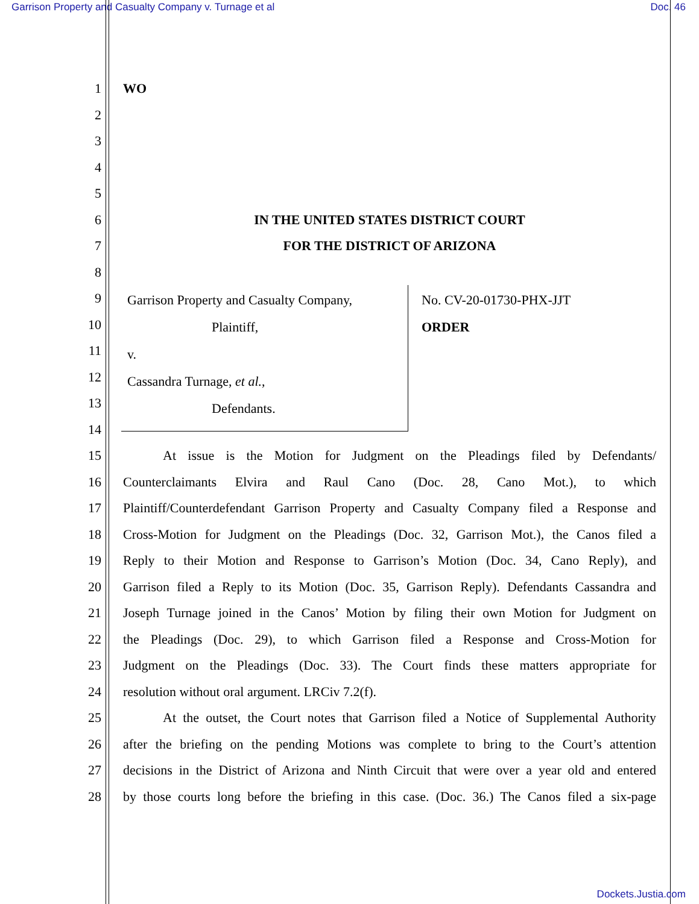Garrison Property and Casualty Company v. Turnage et al Doc. 46
1 WO
2
3
4
5
6 IN THE UNITED STATES DISTRICT COURT
7 FOR THE DISTRICT OF ARIZONA
8
9
10
11
12
13
14
Garrison Property and Casualty Company,
Plaintiff,
v.
Cassandra Turnage, et al.,
Defendants.
No. CV-20-01730-PHX-JJT
ORDER
15   At issue is the Motion for Judgment on the Pleadings filed by Defendants/
16 Counterclaimants Elvira and Raul Cano (Doc. 28, Cano Mot.), to which
17 Plaintiff/Counterdefendant Garrison Property and Casualty Company filed a Response and
18 Cross-Motion for Judgment on the Pleadings (Doc. 32, Garrison Mot.), the Canos filed a
19 Reply to their Motion and Response to Garrison’s Motion (Doc. 34, Cano Reply), and
20 Garrison filed a Reply to its Motion (Doc. 35, Garrison Reply). Defendants Cassandra and
21 Joseph Turnage joined in the Canos’ Motion by filing their own Motion for Judgment on
22 the Pleadings (Doc. 29), to which Garrison filed a Response and Cross-Motion for
23 Judgment on the Pleadings (Doc. 33). The Court finds these matters appropriate for
24 resolution without oral argument. LRCiv 7.2(f).
25   At the outset, the Court notes that Garrison filed a Notice of Supplemental Authority
26 after the briefing on the pending Motions was complete to bring to the Court’s attention
27 decisions in the District of Arizona and Ninth Circuit that were over a year old and entered
28 by those courts long before the briefing in this case. (Doc. 36.) The Canos filed a six-page
Dockets.Justia.com